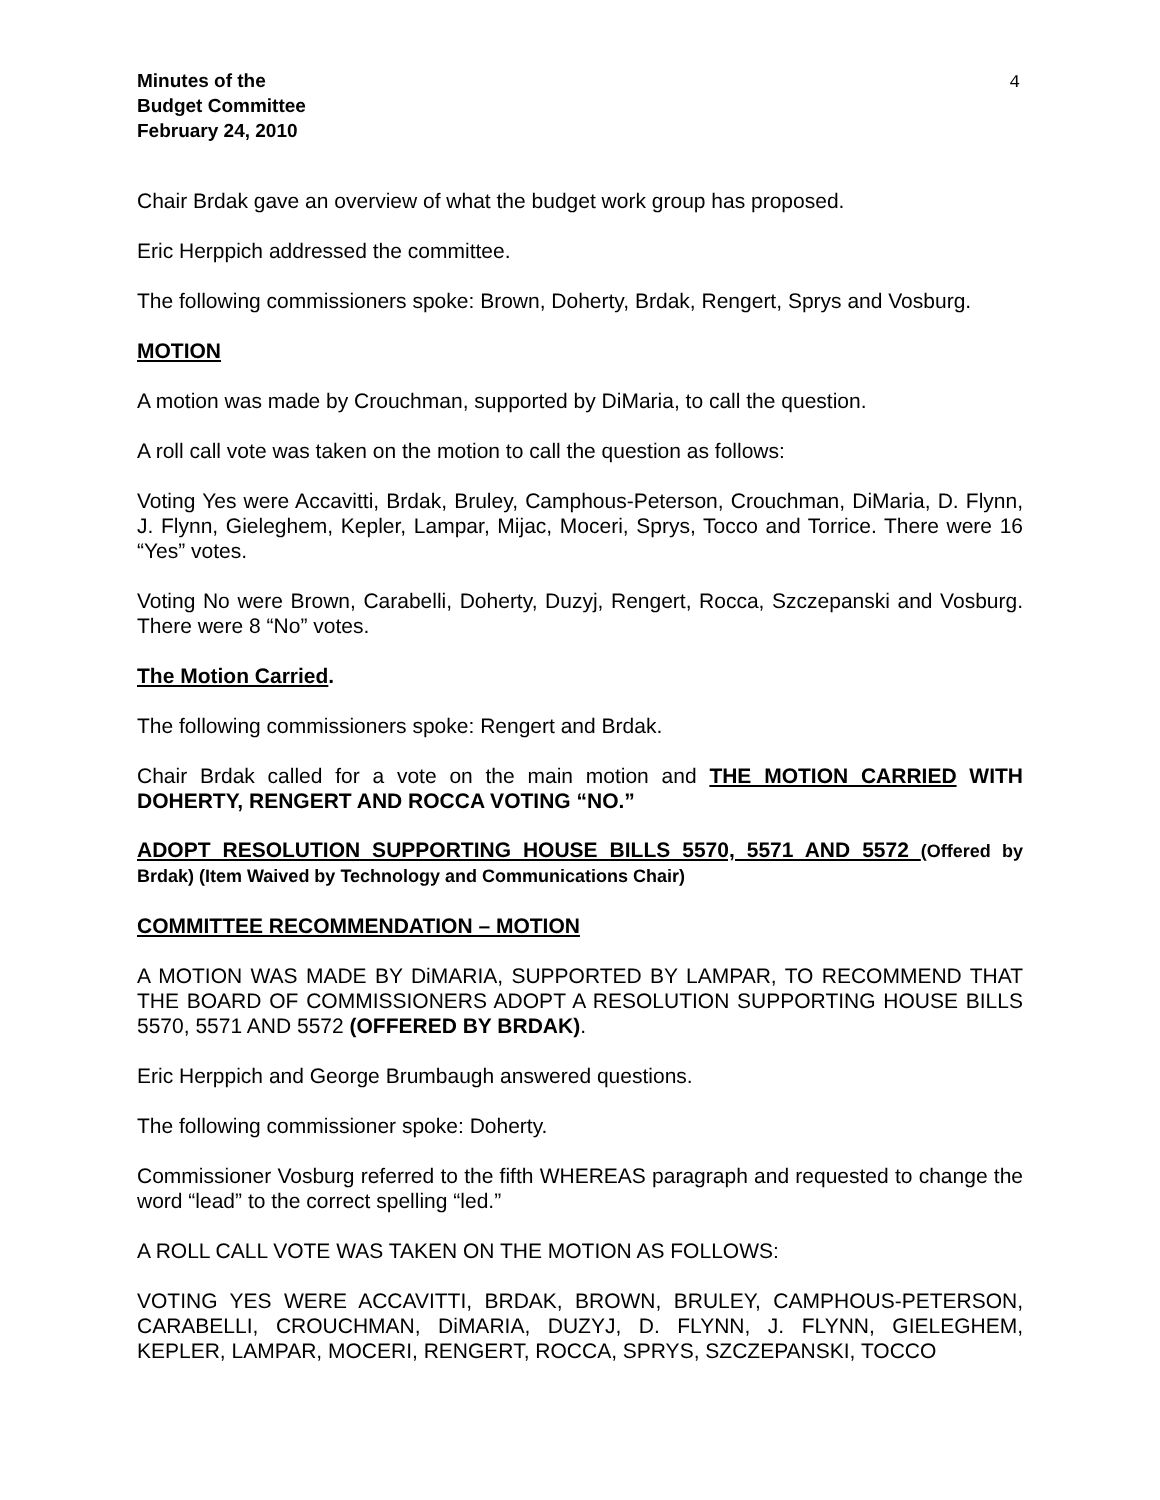4
Minutes of the
Budget Committee
February 24, 2010
Chair Brdak gave an overview of what the budget work group has proposed.
Eric Herppich addressed the committee.
The following commissioners spoke: Brown, Doherty, Brdak, Rengert, Sprys and Vosburg.
MOTION
A motion was made by Crouchman, supported by DiMaria, to call the question.
A roll call vote was taken on the motion to call the question as follows:
Voting Yes were Accavitti, Brdak, Bruley, Camphous-Peterson, Crouchman, DiMaria, D. Flynn, J. Flynn, Gieleghem, Kepler, Lampar, Mijac, Moceri, Sprys, Tocco and Torrice. There were 16 “Yes” votes.
Voting No were Brown, Carabelli, Doherty, Duzyj, Rengert, Rocca, Szczepanski and Vosburg. There were 8 “No” votes.
The Motion Carried.
The following commissioners spoke: Rengert and Brdak.
Chair Brdak called for a vote on the main motion and THE MOTION CARRIED WITH DOHERTY, RENGERT AND ROCCA VOTING “NO.”
ADOPT RESOLUTION SUPPORTING HOUSE BILLS 5570, 5571 AND 5572 (Offered by Brdak) (Item Waived by Technology and Communications Chair)
COMMITTEE RECOMMENDATION – MOTION
A MOTION WAS MADE BY DiMARIA, SUPPORTED BY LAMPAR, TO RECOMMEND THAT THE BOARD OF COMMISSIONERS ADOPT A RESOLUTION SUPPORTING HOUSE BILLS 5570, 5571 AND 5572 (OFFERED BY BRDAK).
Eric Herppich and George Brumbaugh answered questions.
The following commissioner spoke: Doherty.
Commissioner Vosburg referred to the fifth WHEREAS paragraph and requested to change the word “lead” to the correct spelling “led.”
A ROLL CALL VOTE WAS TAKEN ON THE MOTION AS FOLLOWS:
VOTING YES WERE ACCAVITTI, BRDAK, BROWN, BRULEY, CAMPHOUS-PETERSON, CARABELLI, CROUCHMAN, DiMARIA, DUZYJ, D. FLYNN, J. FLYNN, GIELEGHEM, KEPLER, LAMPAR, MOCERI, RENGERT, ROCCA, SPRYS, SZCZEPANSKI, TOCCO